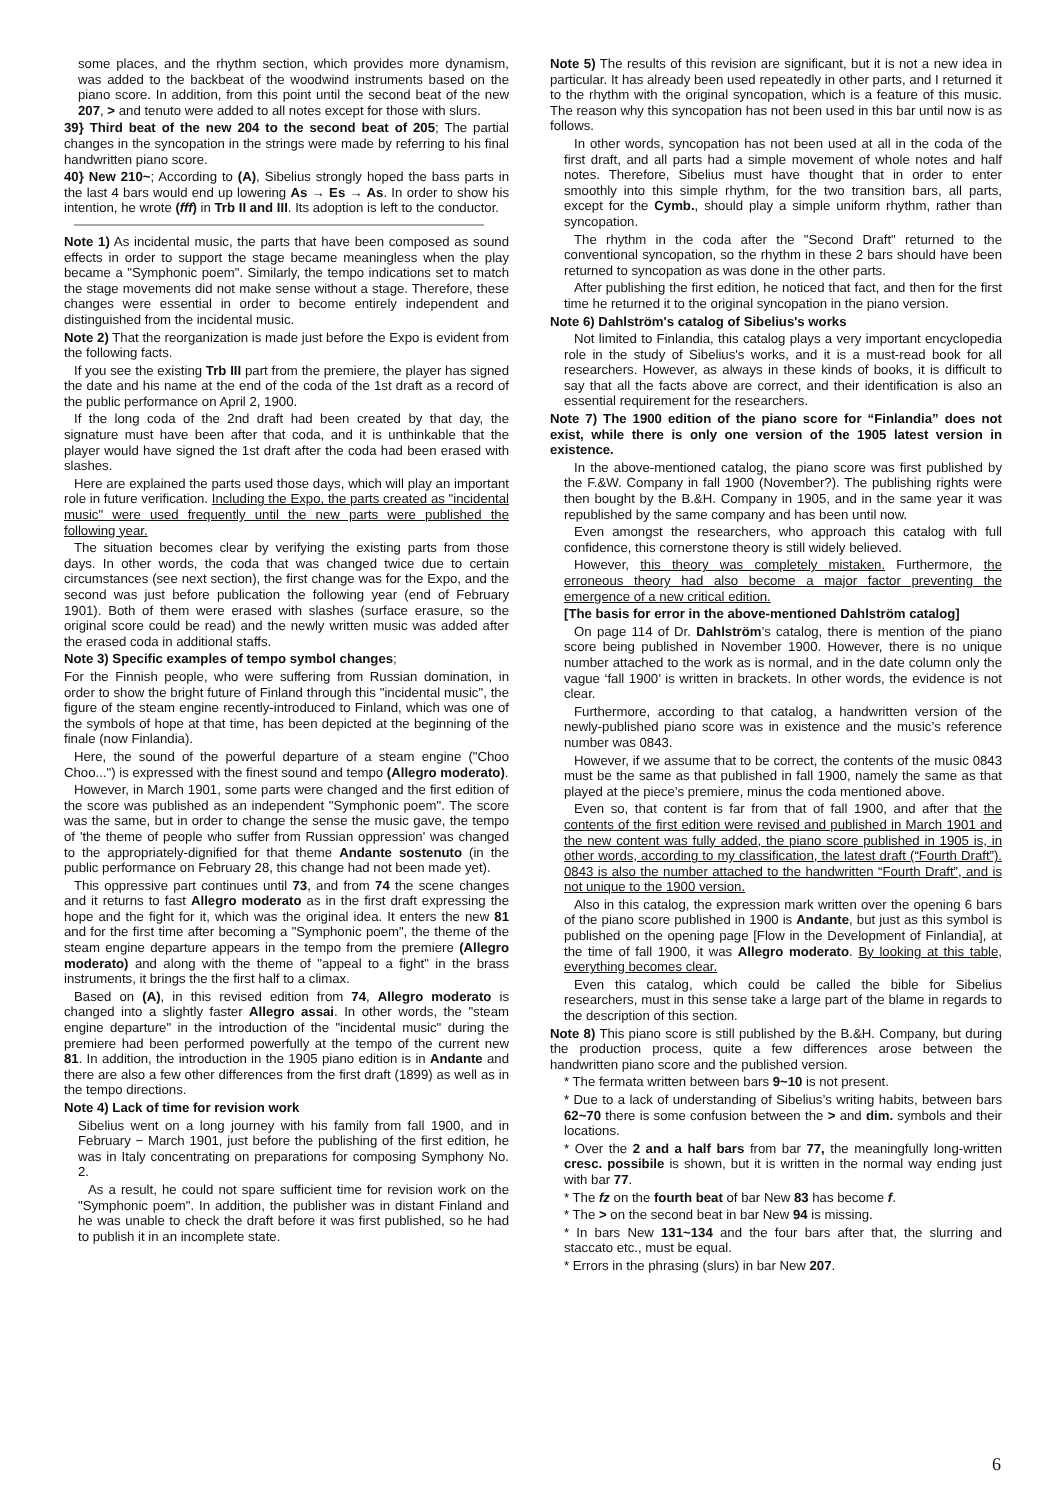some places, and the rhythm section, which provides more dynamism, was added to the backbeat of the woodwind instruments based on the piano score. In addition, from this point until the second beat of the new 207, > and tenuto were added to all notes except for those with slurs.
39} Third beat of the new 204 to the second beat of 205; The partial changes in the syncopation in the strings were made by referring to his final handwritten piano score.
40} New 210~; According to (A), Sibelius strongly hoped the bass parts in the last 4 bars would end up lowering As → Es → As. In order to show his intention, he wrote (fff) in Trb II and III. Its adoption is left to the conductor.
Note 1) As incidental music, the parts that have been composed as sound effects in order to support the stage became meaningless when the play became a "Symphonic poem". Similarly, the tempo indications set to match the stage movements did not make sense without a stage. Therefore, these changes were essential in order to become entirely independent and distinguished from the incidental music.
Note 2) That the reorganization is made just before the Expo is evident from the following facts.
If you see the existing Trb III part from the premiere, the player has signed the date and his name at the end of the coda of the 1st draft as a record of the public performance on April 2, 1900.
If the long coda of the 2nd draft had been created by that day, the signature must have been after that coda, and it is unthinkable that the player would have signed the 1st draft after the coda had been erased with slashes.
Here are explained the parts used those days, which will play an important role in future verification. Including the Expo, the parts created as "incidental music" were used frequently until the new parts were published the following year.
The situation becomes clear by verifying the existing parts from those days. In other words, the coda that was changed twice due to certain circumstances (see next section), the first change was for the Expo, and the second was just before publication the following year (end of February 1901). Both of them were erased with slashes (surface erasure, so the original score could be read) and the newly written music was added after the erased coda in additional staffs.
Note 3) Specific examples of tempo symbol changes;
For the Finnish people, who were suffering from Russian domination, in order to show the bright future of Finland through this "incidental music", the figure of the steam engine recently-introduced to Finland, which was one of the symbols of hope at that time, has been depicted at the beginning of the finale (now Finlandia).
Here, the sound of the powerful departure of a steam engine ("Choo Choo...") is expressed with the finest sound and tempo (Allegro moderato).
However, in March 1901, some parts were changed and the first edition of the score was published as an independent "Symphonic poem". The score was the same, but in order to change the sense the music gave, the tempo of 'the theme of people who suffer from Russian oppression' was changed to the appropriately-dignified for that theme Andante sostenuto (in the public performance on February 28, this change had not been made yet).
This oppressive part continues until 73, and from 74 the scene changes and it returns to fast Allegro moderato as in the first draft expressing the hope and the fight for it, which was the original idea. It enters the new 81 and for the first time after becoming a "Symphonic poem", the theme of the steam engine departure appears in the tempo from the premiere (Allegro moderato) and along with the theme of "appeal to a fight" in the brass instruments, it brings the the first half to a climax.
Based on (A), in this revised edition from 74, Allegro moderato is changed into a slightly faster Allegro assai. In other words, the "steam engine departure" in the introduction of the "incidental music" during the premiere had been performed powerfully at the tempo of the current new 81. In addition, the introduction in the 1905 piano edition is in Andante and there are also a few other differences from the first draft (1899) as well as in the tempo directions.
Note 4) Lack of time for revision work
Sibelius went on a long journey with his family from fall 1900, and in February − March 1901, just before the publishing of the first edition, he was in Italy concentrating on preparations for composing Symphony No. 2.
As a result, he could not spare sufficient time for revision work on the "Symphonic poem". In addition, the publisher was in distant Finland and he was unable to check the draft before it was first published, so he had to publish it in an incomplete state.
Note 5) The results of this revision are significant, but it is not a new idea in particular. It has already been used repeatedly in other parts, and I returned it to the rhythm with the original syncopation, which is a feature of this music. The reason why this syncopation has not been used in this bar until now is as follows.
In other words, syncopation has not been used at all in the coda of the first draft, and all parts had a simple movement of whole notes and half notes. Therefore, Sibelius must have thought that in order to enter smoothly into this simple rhythm, for the two transition bars, all parts, except for the Cymb., should play a simple uniform rhythm, rather than syncopation.
The rhythm in the coda after the "Second Draft" returned to the conventional syncopation, so the rhythm in these 2 bars should have been returned to syncopation as was done in the other parts.
After publishing the first edition, he noticed that fact, and then for the first time he returned it to the original syncopation in the piano version.
Note 6) Dahlström's catalog of Sibelius's works
Not limited to Finlandia, this catalog plays a very important encyclopedia role in the study of Sibelius's works, and it is a must-read book for all researchers. However, as always in these kinds of books, it is difficult to say that all the facts above are correct, and their identification is also an essential requirement for the researchers.
Note 7) The 1900 edition of the piano score for “Finlandia” does not exist, while there is only one version of the 1905 latest version in existence.
In the above-mentioned catalog, the piano score was first published by the F.&W. Company in fall 1900 (November?). The publishing rights were then bought by the B.&H. Company in 1905, and in the same year it was republished by the same company and has been until now.
Even amongst the researchers, who approach this catalog with full confidence, this cornerstone theory is still widely believed.
However, this theory was completely mistaken. Furthermore, the erroneous theory had also become a major factor preventing the emergence of a new critical edition.
[The basis for error in the above-mentioned Dahlström catalog]
On page 114 of Dr. Dahlström’s catalog, there is mention of the piano score being published in November 1900. However, there is no unique number attached to the work as is normal, and in the date column only the vague ‘fall 1900’ is written in brackets. In other words, the evidence is not clear.
Furthermore, according to that catalog, a handwritten version of the newly-published piano score was in existence and the music’s reference number was 0843.
However, if we assume that to be correct, the contents of the music 0843 must be the same as that published in fall 1900, namely the same as that played at the piece’s premiere, minus the coda mentioned above.
Even so, that content is far from that of fall 1900, and after that the contents of the first edition were revised and published in March 1901 and the new content was fully added, the piano score published in 1905 is, in other words, according to my classification, the latest draft (“Fourth Draft”). 0843 is also the number attached to the handwritten “Fourth Draft”, and is not unique to the 1900 version.
Also in this catalog, the expression mark written over the opening 6 bars of the piano score published in 1900 is Andante, but just as this symbol is published on the opening page [Flow in the Development of Finlandia], at the time of fall 1900, it was Allegro moderato. By looking at this table, everything becomes clear.
Even this catalog, which could be called the bible for Sibelius researchers, must in this sense take a large part of the blame in regards to the description of this section.
Note 8) This piano score is still published by the B.&H. Company, but during the production process, quite a few differences arose between the handwritten piano score and the published version.
* The fermata written between bars 9~10 is not present.
* Due to a lack of understanding of Sibelius’s writing habits, between bars 62~70 there is some confusion between the > and dim. symbols and their locations.
* Over the 2 and a half bars from bar 77, the meaningfully long-written cresc. possibile is shown, but it is written in the normal way ending just with bar 77.
* The fz on the fourth beat of bar New 83 has become f.
* The > on the second beat in bar New 94 is missing.
* In bars New 131~134 and the four bars after that, the slurring and staccato etc., must be equal.
* Errors in the phrasing (slurs) in bar New 207.
6